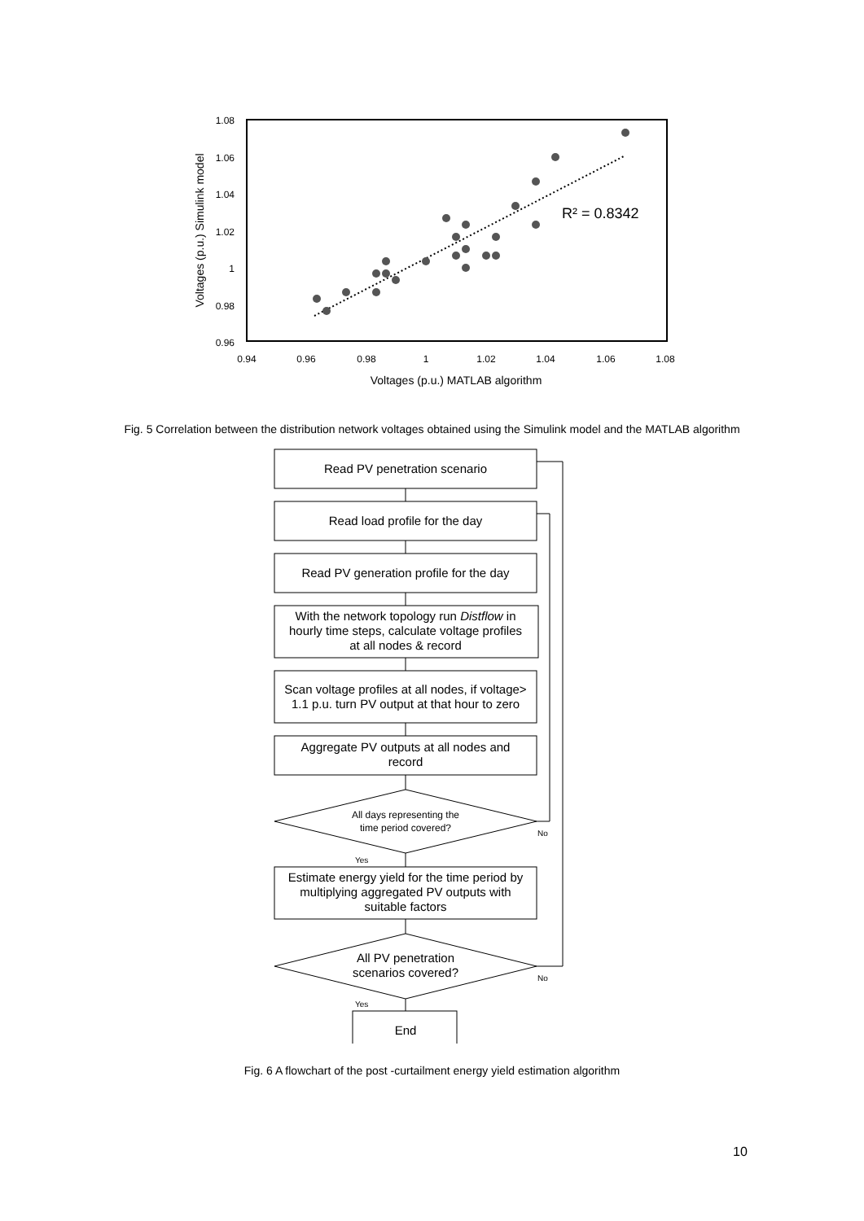1.08
1.06
1.04
1.02
1
0.98
0.96
0.94
0.96
0.98
1
1.02
1.04
1.06
1.08
Voltages (p.u.) MATLAB algorithm
Voltages (p.u.) Simulink model
R² = 0.8342
Fig. 5 Correlation between the distribution network voltages obtained using the Simulink model and the MATLAB algorithm
Read PV penetration scenario
Read load profile for the day
Read PV generation profile for the day
With the network topology run Distflow in
hourly time steps, calculate voltage profiles
at all nodes & record
Scan voltage profiles at all nodes, if voltage>
1.1 p.u. turn PV output at that hour to zero
Aggregate PV outputs at all nodes and
record
All days representing the
time period covered?
Estimate energy yield for the time period by
multiplying aggregated PV outputs with
suitable factors
All PV penetration
scenarios covered?
End
No
Yes
No
Yes
Fig. 6 A flowchart of the post -curtailment energy yield estimation algorithm
10